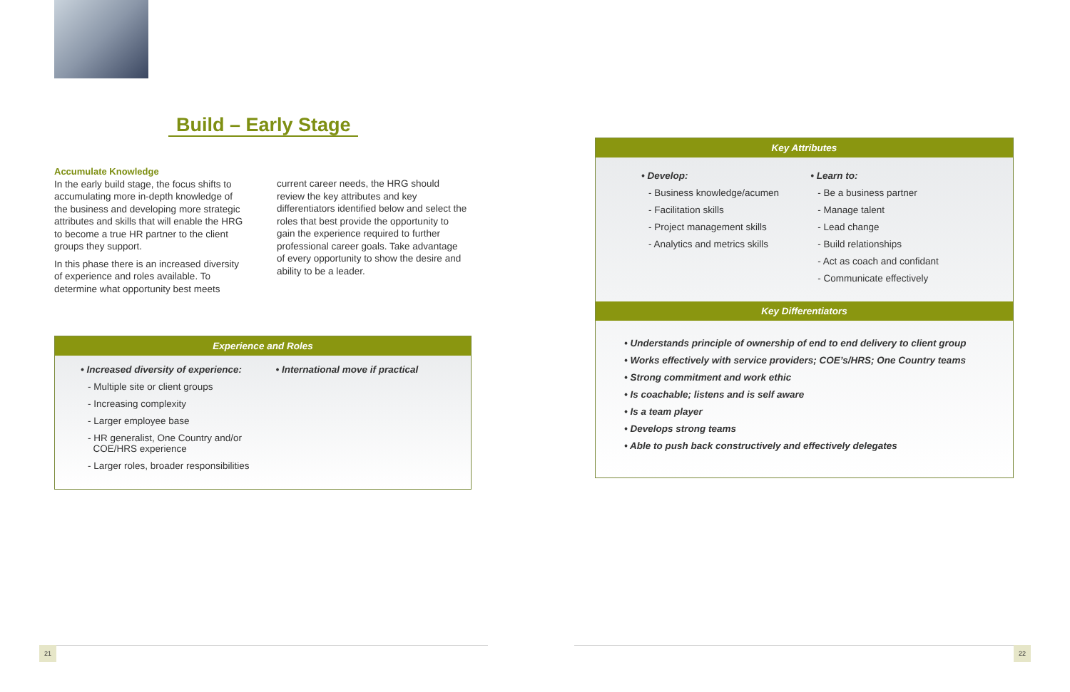Build – Early Stage
Accumulate Knowledge
In the early build stage, the focus shifts to accumulating more in-depth knowledge of the business and developing more strategic attributes and skills that will enable the HRG to become a true HR partner to the client groups they support.
In this phase there is an increased diversity of experience and roles available. To determine what opportunity best meets
current career needs, the HRG should review the key attributes and key differentiators identified below and select the roles that best provide the opportunity to gain the experience required to further professional career goals. Take advantage of every opportunity to show the desire and ability to be a leader.
Experience and Roles
• Increased diversity of experience:
- Multiple site or client groups
- Increasing complexity
- Larger employee base
- HR generalist, One Country and/or
COE/HRS experience
- Larger roles, broader responsibilities
• International move if practical
Key Attributes
• Develop:
- Business knowledge/acumen
- Facilitation skills
- Project management skills
- Analytics and metrics skills
• Learn to:
- Be a business partner
- Manage talent
- Lead change
- Build relationships
- Act as coach and confidant
- Communicate effectively
Key Differentiators
• Understands principle of ownership of end to end delivery to client group
• Works effectively with service providers; COE’s/HRS; One Country teams
• Strong commitment and work ethic
• Is coachable; listens and is self aware
• Is a team player
• Develops strong teams
• Able to push back constructively and effectively delegates
21 22